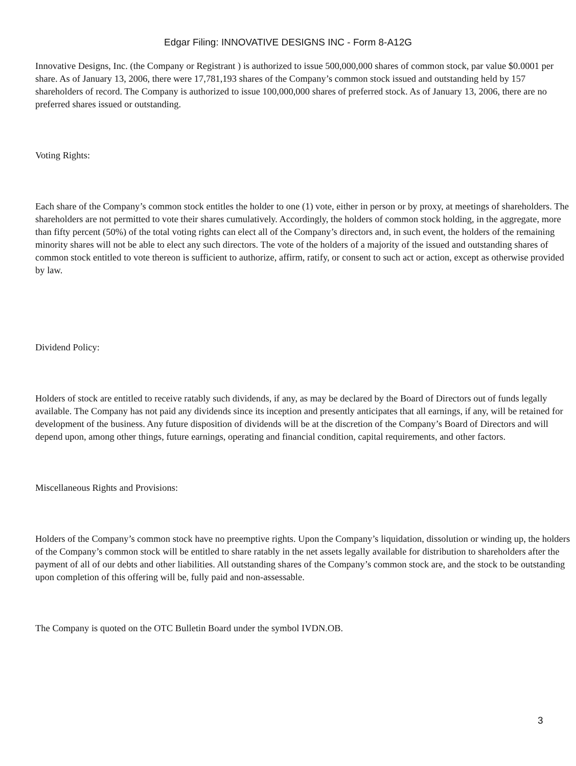Edgar Filing: INNOVATIVE DESIGNS INC - Form 8-A12G
Innovative Designs, Inc. (the Company or Registrant ) is authorized to issue 500,000,000 shares of common stock, par value $0.0001 per share. As of January 13, 2006, there were 17,781,193 shares of the Company’s common stock issued and outstanding held by 157 shareholders of record. The Company is authorized to issue 100,000,000 shares of preferred stock. As of January 13, 2006, there are no preferred shares issued or outstanding.
Voting Rights:
Each share of the Company’s common stock entitles the holder to one (1) vote, either in person or by proxy, at meetings of shareholders. The shareholders are not permitted to vote their shares cumulatively. Accordingly, the holders of common stock holding, in the aggregate, more than fifty percent (50%) of the total voting rights can elect all of the Company’s directors and, in such event, the holders of the remaining minority shares will not be able to elect any such directors. The vote of the holders of a majority of the issued and outstanding shares of common stock entitled to vote thereon is sufficient to authorize, affirm, ratify, or consent to such act or action, except as otherwise provided by law.
Dividend Policy:
Holders of stock are entitled to receive ratably such dividends, if any, as may be declared by the Board of Directors out of funds legally available. The Company has not paid any dividends since its inception and presently anticipates that all earnings, if any, will be retained for development of the business. Any future disposition of dividends will be at the discretion of the Company’s Board of Directors and will depend upon, among other things, future earnings, operating and financial condition, capital requirements, and other factors.
Miscellaneous Rights and Provisions:
Holders of the Company’s common stock have no preemptive rights. Upon the Company’s liquidation, dissolution or winding up, the holders of the Company’s common stock will be entitled to share ratably in the net assets legally available for distribution to shareholders after the payment of all of our debts and other liabilities. All outstanding shares of the Company’s common stock are, and the stock to be outstanding upon completion of this offering will be, fully paid and non-assessable.
The Company is quoted on the OTC Bulletin Board under the symbol IVDN.OB.
3